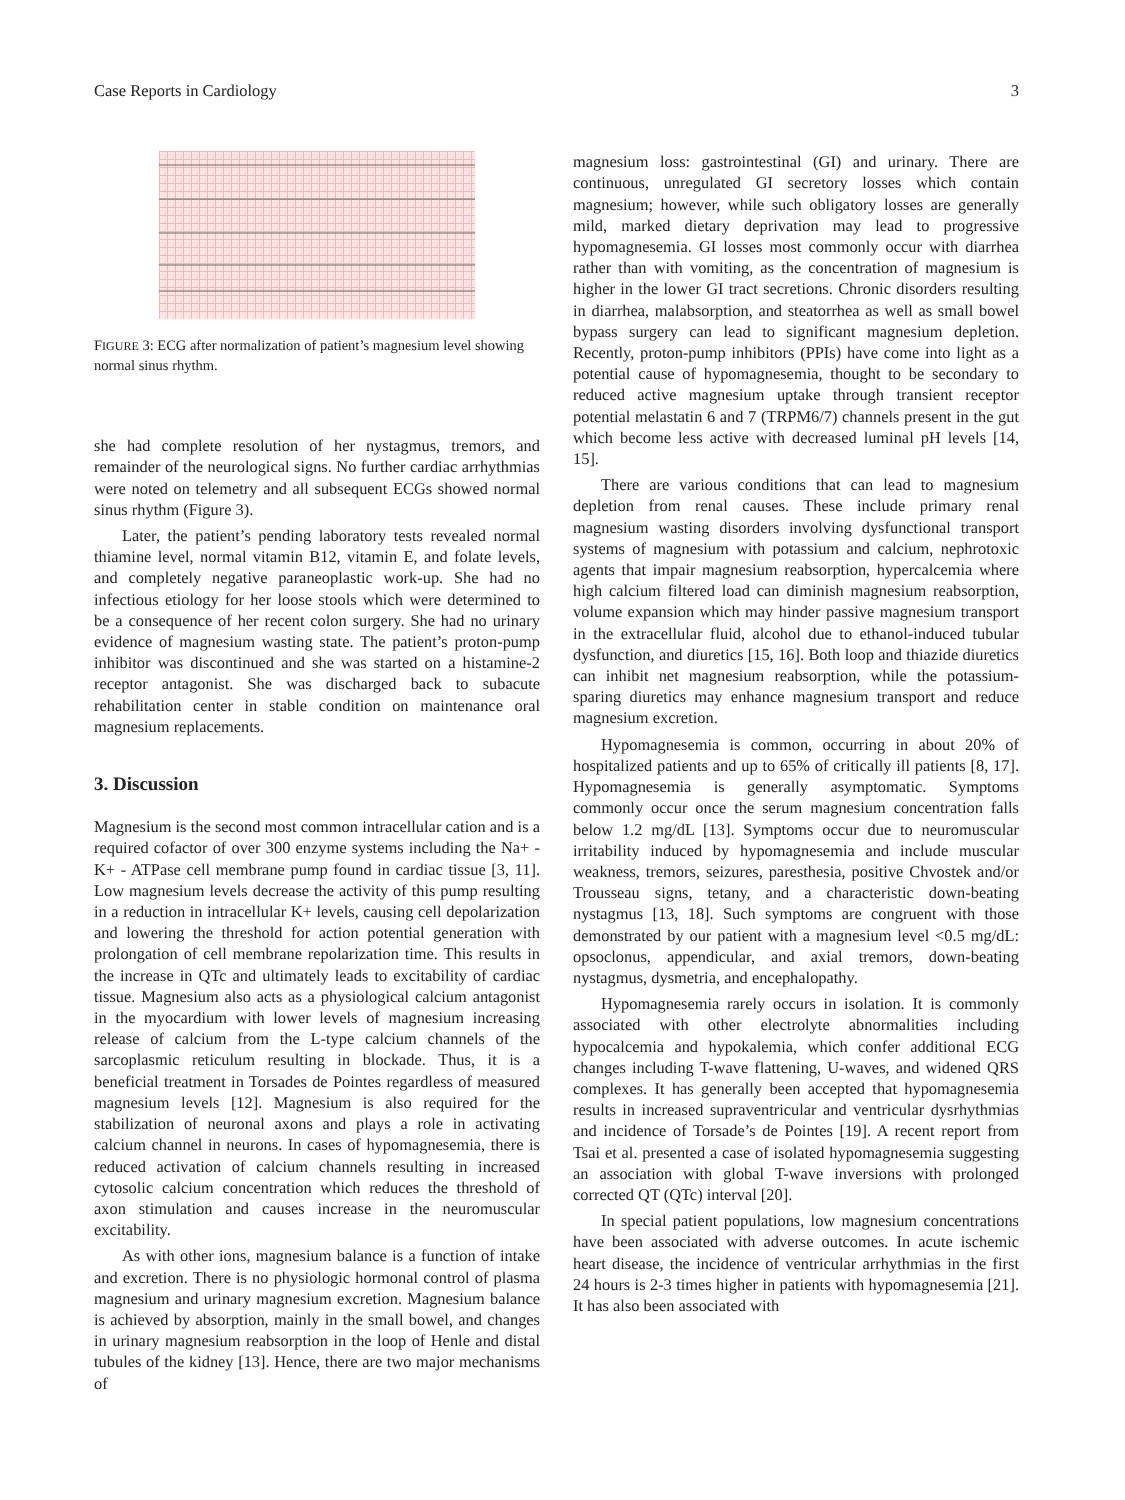Case Reports in Cardiology 3
FIGURE 3: ECG after normalization of patient’s magnesium level showing normal sinus rhythm.
she had complete resolution of her nystagmus, tremors, and remainder of the neurological signs. No further cardiac arrhythmias were noted on telemetry and all subsequent ECGs showed normal sinus rhythm (Figure 3).
Later, the patient’s pending laboratory tests revealed normal thiamine level, normal vitamin B12, vitamin E, and folate levels, and completely negative paraneoplastic work-up. She had no infectious etiology for her loose stools which were determined to be a consequence of her recent colon surgery. She had no urinary evidence of magnesium wasting state. The patient’s proton-pump inhibitor was discontinued and she was started on a histamine-2 receptor antagonist. She was discharged back to subacute rehabilitation center in stable condition on maintenance oral magnesium replacements.
3. Discussion
Magnesium is the second most common intracellular cation and is a required cofactor of over 300 enzyme systems including the Na+ - K+ - ATPase cell membrane pump found in cardiac tissue [3, 11]. Low magnesium levels decrease the activity of this pump resulting in a reduction in intracellular K+ levels, causing cell depolarization and lowering the threshold for action potential generation with prolongation of cell membrane repolarization time. This results in the increase in QTc and ultimately leads to excitability of cardiac tissue. Magnesium also acts as a physiological calcium antagonist in the myocardium with lower levels of magnesium increasing release of calcium from the L-type calcium channels of the sarcoplasmic reticulum resulting in blockade. Thus, it is a beneficial treatment in Torsades de Pointes regardless of measured magnesium levels [12]. Magnesium is also required for the stabilization of neuronal axons and plays a role in activating calcium channel in neurons. In cases of hypomagnesemia, there is reduced activation of calcium channels resulting in increased cytosolic calcium concentration which reduces the threshold of axon stimulation and causes increase in the neuromuscular excitability.
As with other ions, magnesium balance is a function of intake and excretion. There is no physiologic hormonal control of plasma magnesium and urinary magnesium excretion. Magnesium balance is achieved by absorption, mainly in the small bowel, and changes in urinary magnesium reabsorption in the loop of Henle and distal tubules of the kidney [13]. Hence, there are two major mechanisms of
magnesium loss: gastrointestinal (GI) and urinary. There are continuous, unregulated GI secretory losses which contain magnesium; however, while such obligatory losses are generally mild, marked dietary deprivation may lead to progressive hypomagnesemia. GI losses most commonly occur with diarrhea rather than with vomiting, as the concentration of magnesium is higher in the lower GI tract secretions. Chronic disorders resulting in diarrhea, malabsorption, and steatorrhea as well as small bowel bypass surgery can lead to significant magnesium depletion. Recently, proton-pump inhibitors (PPIs) have come into light as a potential cause of hypomagnesemia, thought to be secondary to reduced active magnesium uptake through transient receptor potential melastatin 6 and 7 (TRPM6/7) channels present in the gut which become less active with decreased luminal pH levels [14, 15].
There are various conditions that can lead to magnesium depletion from renal causes. These include primary renal magnesium wasting disorders involving dysfunctional transport systems of magnesium with potassium and calcium, nephrotoxic agents that impair magnesium reabsorption, hypercalcemia where high calcium filtered load can diminish magnesium reabsorption, volume expansion which may hinder passive magnesium transport in the extracellular fluid, alcohol due to ethanol-induced tubular dysfunction, and diuretics [15, 16]. Both loop and thiazide diuretics can inhibit net magnesium reabsorption, while the potassium-sparing diuretics may enhance magnesium transport and reduce magnesium excretion.
Hypomagnesemia is common, occurring in about 20% of hospitalized patients and up to 65% of critically ill patients [8, 17]. Hypomagnesemia is generally asymptomatic. Symptoms commonly occur once the serum magnesium concentration falls below 1.2 mg/dL [13]. Symptoms occur due to neuromuscular irritability induced by hypomagnesemia and include muscular weakness, tremors, seizures, paresthesia, positive Chvostek and/or Trousseau signs, tetany, and a characteristic down-beating nystagmus [13, 18]. Such symptoms are congruent with those demonstrated by our patient with a magnesium level <0.5 mg/dL: opsoclonus, appendicular, and axial tremors, down-beating nystagmus, dysmetria, and encephalopathy.
Hypomagnesemia rarely occurs in isolation. It is commonly associated with other electrolyte abnormalities including hypocalcemia and hypokalemia, which confer additional ECG changes including T-wave flattening, U-waves, and widened QRS complexes. It has generally been accepted that hypomagnesemia results in increased supraventricular and ventricular dysrhythmias and incidence of Torsade’s de Pointes [19]. A recent report from Tsai et al. presented a case of isolated hypomagnesemia suggesting an association with global T-wave inversions with prolonged corrected QT (QTc) interval [20].
In special patient populations, low magnesium concentrations have been associated with adverse outcomes. In acute ischemic heart disease, the incidence of ventricular arrhythmias in the first 24 hours is 2-3 times higher in patients with hypomagnesemia [21]. It has also been associated with